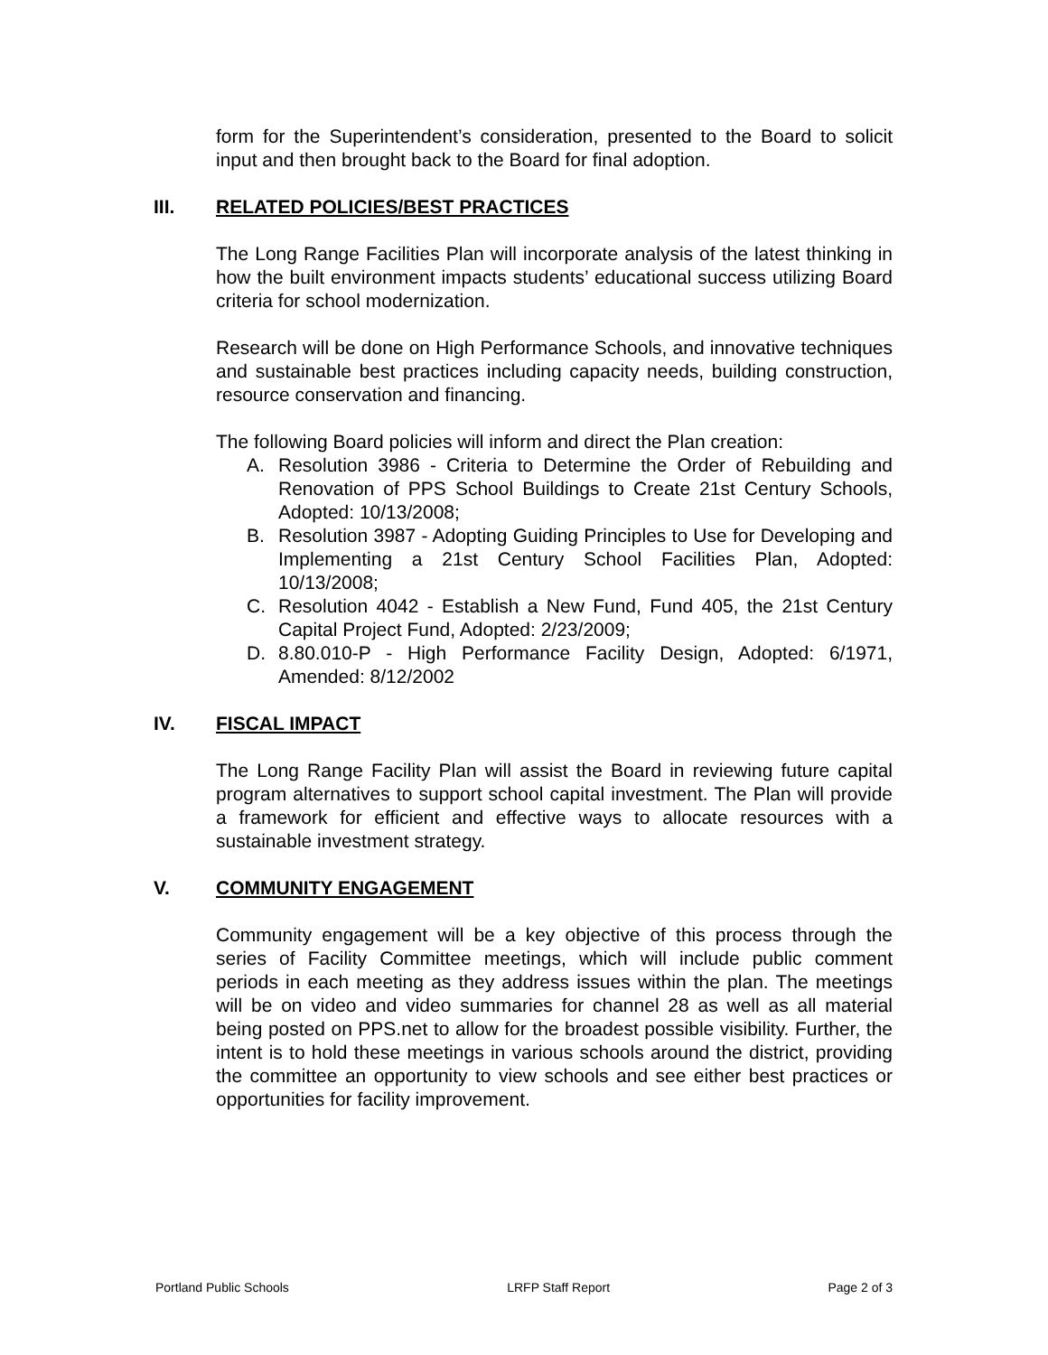form for the Superintendent’s consideration, presented to the Board to solicit input and then brought back to the Board for final adoption.
III. RELATED POLICIES/BEST PRACTICES
The Long Range Facilities Plan will incorporate analysis of the latest thinking in how the built environment impacts students’ educational success utilizing Board criteria for school modernization.
Research will be done on High Performance Schools, and innovative techniques and sustainable best practices including capacity needs, building construction, resource conservation and financing.
The following Board policies will inform and direct the Plan creation:
A. Resolution 3986 - Criteria to Determine the Order of Rebuilding and Renovation of PPS School Buildings to Create 21st Century Schools, Adopted: 10/13/2008;
B. Resolution 3987 - Adopting Guiding Principles to Use for Developing and Implementing a 21st Century School Facilities Plan, Adopted: 10/13/2008;
C. Resolution 4042 - Establish a New Fund, Fund 405, the 21st Century Capital Project Fund, Adopted: 2/23/2009;
D. 8.80.010-P - High Performance Facility Design, Adopted: 6/1971, Amended: 8/12/2002
IV. FISCAL IMPACT
The Long Range Facility Plan will assist the Board in reviewing future capital program alternatives to support school capital investment. The Plan will provide a framework for efficient and effective ways to allocate resources with a sustainable investment strategy.
V. COMMUNITY ENGAGEMENT
Community engagement will be a key objective of this process through the series of Facility Committee meetings, which will include public comment periods in each meeting as they address issues within the plan. The meetings will be on video and video summaries for channel 28 as well as all material being posted on PPS.net to allow for the broadest possible visibility. Further, the intent is to hold these meetings in various schools around the district, providing the committee an opportunity to view schools and see either best practices or opportunities for facility improvement.
Portland Public Schools LRFP Staff Report Page 2 of 3